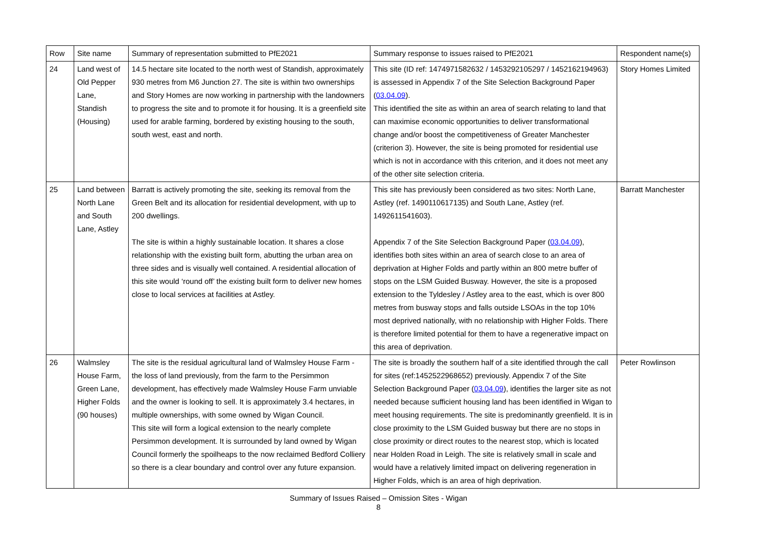| Row | Site name | Summary of representation submitted to PfE2021 | Summary response to issues raised to PfE2021 | Respondent name(s) |
| --- | --- | --- | --- | --- |
| 24 | Land west of Old Pepper Lane, Standish (Housing) | 14.5 hectare site located to the north west of Standish, approximately 930 metres from M6 Junction 27. The site is within two ownerships and Story Homes are now working in partnership with the landowners to progress the site and to promote it for housing. It is a greenfield site used for arable farming, bordered by existing housing to the south, south west, east and north. | This site (ID ref: 1474971582632 / 1453292105297 / 1452162194963) is assessed in Appendix 7 of the Site Selection Background Paper ( 03.04.09 ). This identified the site as within an area of search relating to land that can maximise economic opportunities to deliver transformational change and/or boost the competitiveness of Greater Manchester (criterion 3). However, the site is being promoted for residential use which is not in accordance with this criterion, and it does not meet any of the other site selection criteria. | Story Homes Limited |
| 25 | Land between North Lane and South Lane, Astley | Barratt is actively promoting the site, seeking its removal from the Green Belt and its allocation for residential development, with up to 200 dwellings. The site is within a highly sustainable location. It shares a close relationship with the existing built form, abutting the urban area on three sides and is visually well contained. A residential allocation of this site would ‘round off’ the existing built form to deliver new homes close to local services at facilities at Astley. | This site has previously been considered as two sites: North Lane, Astley (ref. 1490110617135) and South Lane, Astley (ref. 1492611541603). Appendix 7 of the Site Selection Background Paper ( 03.04.09 ), identifies both sites within an area of search close to an area of deprivation at Higher Folds and partly within an 800 metre buffer of stops on the LSM Guided Busway. However, the site is a proposed extension to the Tyldesley / Astley area to the east, which is over 800 metres from busway stops and falls outside LSOAs in the top 10% most deprived nationally, with no relationship with Higher Folds. There is therefore limited potential for them to have a regenerative impact on this area of deprivation. | Barratt Manchester |
| 26 | Walmsley House Farm, Green Lane, Higher Folds (90 houses) | The site is the residual agricultural land of Walmsley House Farm - the loss of land previously, from the farm to the Persimmon development, has effectively made Walmsley House Farm unviable and the owner is looking to sell. It is approximately 3.4 hectares, in multiple ownerships, with some owned by Wigan Council. This site will form a logical extension to the nearly complete Persimmon development. It is surrounded by land owned by Wigan Council formerly the spoilheaps to the now reclaimed Bedford Colliery so there is a clear boundary and control over any future expansion. | The site is broadly the southern half of a site identified through the call for sites (ref:1452522968652) previously. Appendix 7 of the Site Selection Background Paper ( 03.04.09 ), identifies the larger site as not needed because sufficient housing land has been identified in Wigan to meet housing requirements. The site is predominantly greenfield. It is in close proximity to the LSM Guided busway but there are no stops in close proximity or direct routes to the nearest stop, which is located near Holden Road in Leigh. The site is relatively small in scale and would have a relatively limited impact on delivering regeneration in Higher Folds, which is an area of high deprivation. | Peter Rowlinson |
Summary of Issues Raised – Omission Sites - Wigan
8